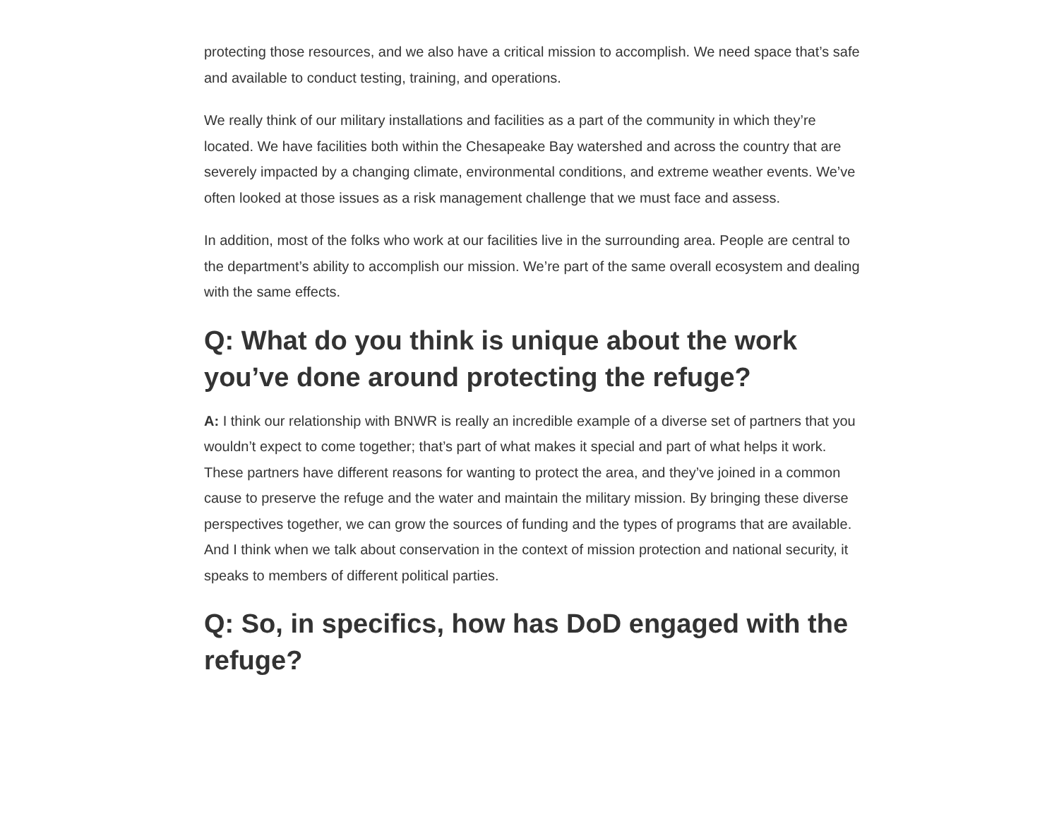protecting those resources, and we also have a critical mission to accomplish. We need space that’s safe and available to conduct testing, training, and operations.
We really think of our military installations and facilities as a part of the community in which they’re located. We have facilities both within the Chesapeake Bay watershed and across the country that are severely impacted by a changing climate, environmental conditions, and extreme weather events. We’ve often looked at those issues as a risk management challenge that we must face and assess.
In addition, most of the folks who work at our facilities live in the surrounding area. People are central to the department’s ability to accomplish our mission. We’re part of the same overall ecosystem and dealing with the same effects.
Q: What do you think is unique about the work you’ve done around protecting the refuge?
A: I think our relationship with BNWR is really an incredible example of a diverse set of partners that you wouldn’t expect to come together; that’s part of what makes it special and part of what helps it work. These partners have different reasons for wanting to protect the area, and they’ve joined in a common cause to preserve the refuge and the water and maintain the military mission. By bringing these diverse perspectives together, we can grow the sources of funding and the types of programs that are available. And I think when we talk about conservation in the context of mission protection and national security, it speaks to members of different political parties.
Q: So, in specifics, how has DoD engaged with the refuge?